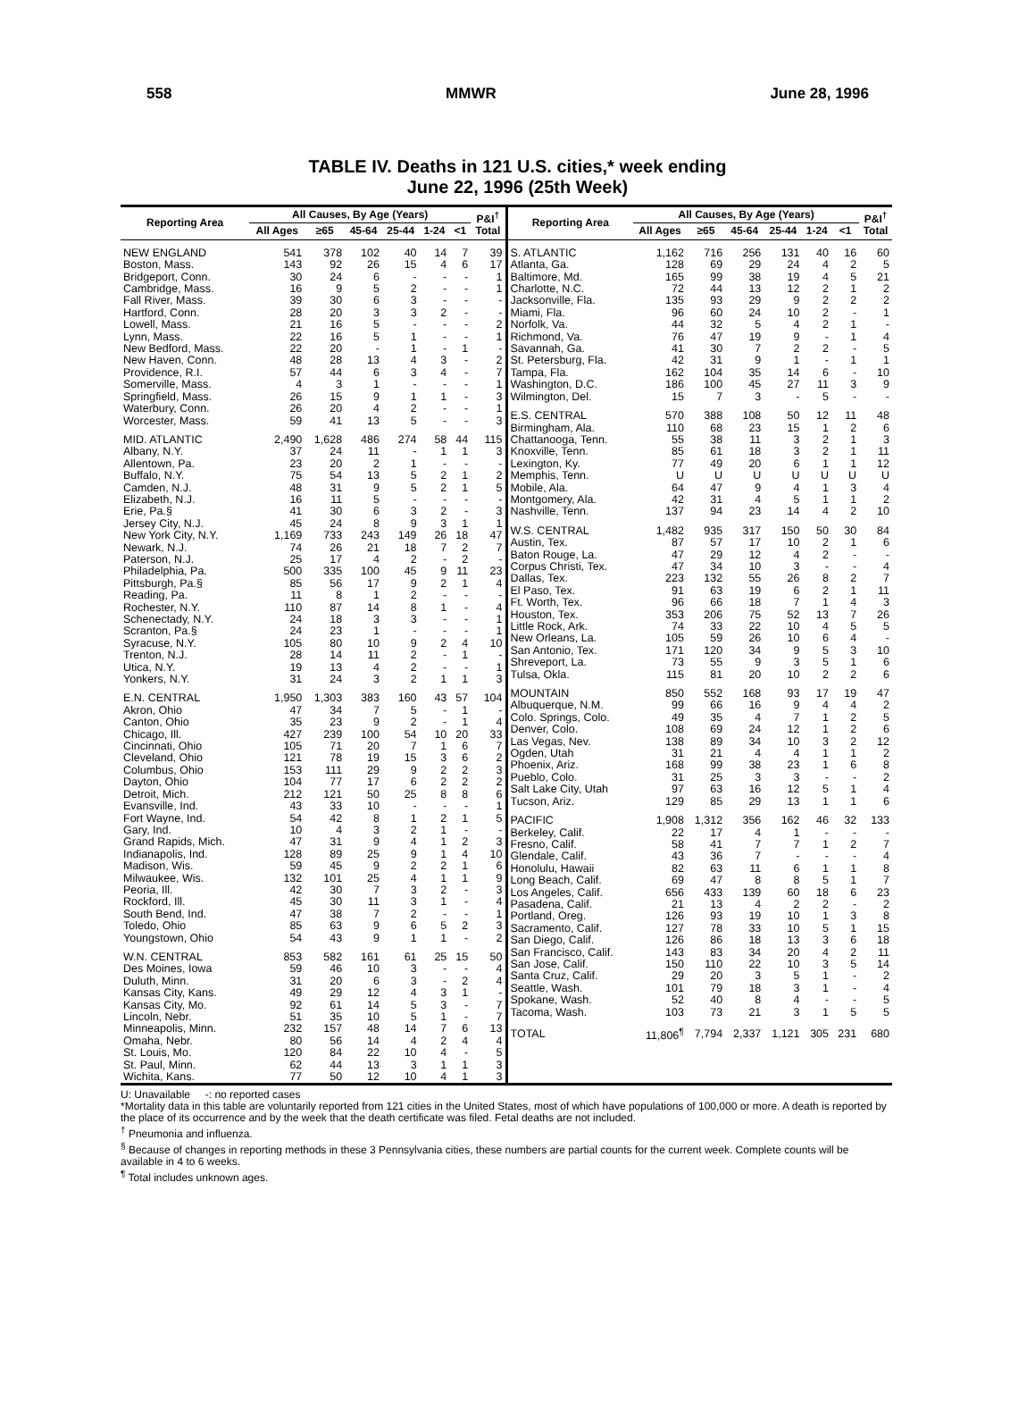558 MMWR June 28, 1996
TABLE IV. Deaths in 121 U.S. cities,* week ending
June 22, 1996 (25th Week)
| Reporting Area | All Causes, By Age (Years) | | | | | | P&I<sup>†</sup> Total |
| --- | --- | --- | --- | --- | --- | --- | --- |
| | All Ages | ≥65 | 45-64 | 25-44 | 1-24 | <1 | |
| NEW ENGLAND | 541 | 378 | 102 | 40 | 14 | 7 | 39 |
| Boston, Mass. | 143 | 92 | 26 | 15 | 4 | 6 | 17 |
| Bridgeport, Conn. | 30 | 24 | 6 | - | - | - | 1 |
| Cambridge, Mass. | 16 | 9 | 5 | 2 | - | - | 1 |
| Fall River, Mass. | 39 | 30 | 6 | 3 | - | - | - |
| Hartford, Conn. | 28 | 20 | 3 | 3 | 2 | - | - |
| Lowell, Mass. | 21 | 16 | 5 | - | - | - | 2 |
| Lynn, Mass. | 22 | 16 | 5 | 1 | - | - | 1 |
| New Bedford, Mass. | 22 | 20 | - | 1 | - | 1 | - |
| New Haven, Conn. | 48 | 28 | 13 | 4 | 3 | - | 2 |
| Providence, R.I. | 57 | 44 | 6 | 3 | 4 | - | 7 |
| Somerville, Mass. | 4 | 3 | 1 | - | - | - | 1 |
| Springfield, Mass. | 26 | 15 | 9 | 1 | 1 | - | 3 |
| Waterbury, Conn. | 26 | 20 | 4 | 2 | - | - | 1 |
| Worcester, Mass. | 59 | 41 | 13 | 5 | - | - | 3 |
| MID. ATLANTIC | 2,490 | 1,628 | 486 | 274 | 58 | 44 | 115 |
| Albany, N.Y. | 37 | 24 | 11 | - | 1 | 1 | 3 |
| Allentown, Pa. | 23 | 20 | 2 | 1 | - | - | - |
| Buffalo, N.Y. | 75 | 54 | 13 | 5 | 2 | 1 | 2 |
| Camden, N.J. | 48 | 31 | 9 | 5 | 2 | 1 | 5 |
| Elizabeth, N.J. | 16 | 11 | 5 | - | - | - | - |
| Erie, Pa.§ | 41 | 30 | 6 | 3 | 2 | - | 3 |
| Jersey City, N.J. | 45 | 24 | 8 | 9 | 3 | 1 | 1 |
| New York City, N.Y. | 1,169 | 733 | 243 | 149 | 26 | 18 | 47 |
| Newark, N.J. | 74 | 26 | 21 | 18 | 7 | 2 | 7 |
| Paterson, N.J. | 25 | 17 | 4 | 2 | - | 2 | - |
| Philadelphia, Pa. | 500 | 335 | 100 | 45 | 9 | 11 | 23 |
| Pittsburgh, Pa.§ | 85 | 56 | 17 | 9 | 2 | 1 | 4 |
| Reading, Pa. | 11 | 8 | 1 | 2 | - | - | - |
| Rochester, N.Y. | 110 | 87 | 14 | 8 | 1 | - | 4 |
| Schenectady, N.Y. | 24 | 18 | 3 | 3 | - | - | 1 |
| Scranton, Pa.§ | 24 | 23 | 1 | - | - | - | 1 |
| Syracuse, N.Y. | 105 | 80 | 10 | 9 | 2 | 4 | 10 |
| Trenton, N.J. | 28 | 14 | 11 | 2 | - | 1 | - |
| Utica, N.Y. | 19 | 13 | 4 | 2 | - | - | 1 |
| Yonkers, N.Y. | 31 | 24 | 3 | 2 | 1 | 1 | 3 |
| E.N. CENTRAL | 1,950 | 1,303 | 383 | 160 | 43 | 57 | 104 |
| Akron, Ohio | 47 | 34 | 7 | 5 | - | 1 | - |
| Canton, Ohio | 35 | 23 | 9 | 2 | - | 1 | 4 |
| Chicago, Ill. | 427 | 239 | 100 | 54 | 10 | 20 | 33 |
| Cincinnati, Ohio | 105 | 71 | 20 | 7 | 1 | 6 | 7 |
| Cleveland, Ohio | 121 | 78 | 19 | 15 | 3 | 6 | 2 |
| Columbus, Ohio | 153 | 111 | 29 | 9 | 2 | 2 | 3 |
| Dayton, Ohio | 104 | 77 | 17 | 6 | 2 | 2 | 2 |
| Detroit, Mich. | 212 | 121 | 50 | 25 | 8 | 8 | 6 |
| Evansville, Ind. | 43 | 33 | 10 | - | - | - | 1 |
| Fort Wayne, Ind. | 54 | 42 | 8 | 1 | 2 | 1 | 5 |
| Gary, Ind. | 10 | 4 | 3 | 2 | 1 | - | - |
| Grand Rapids, Mich. | 47 | 31 | 9 | 4 | 1 | 2 | 3 |
| Indianapolis, Ind. | 128 | 89 | 25 | 9 | 1 | 4 | 10 |
| Madison, Wis. | 59 | 45 | 9 | 2 | 2 | 1 | 6 |
| Milwaukee, Wis. | 132 | 101 | 25 | 4 | 1 | 1 | 9 |
| Peoria, Ill. | 42 | 30 | 7 | 3 | 2 | - | 3 |
| Rockford, Ill. | 45 | 30 | 11 | 3 | 1 | - | 4 |
| South Bend, Ind. | 47 | 38 | 7 | 2 | - | - | 1 |
| Toledo, Ohio | 85 | 63 | 9 | 6 | 5 | 2 | 3 |
| Youngstown, Ohio | 54 | 43 | 9 | 1 | 1 | - | 2 |
| W.N. CENTRAL | 853 | 582 | 161 | 61 | 25 | 15 | 50 |
| Des Moines, Iowa | 59 | 46 | 10 | 3 | - | - | 4 |
| Duluth, Minn. | 31 | 20 | 6 | 3 | - | 2 | 4 |
| Kansas City, Kans. | 49 | 29 | 12 | 4 | 3 | 1 | - |
| Kansas City, Mo. | 92 | 61 | 14 | 5 | 3 | - | 7 |
| Lincoln, Nebr. | 51 | 35 | 10 | 5 | 1 | - | 7 |
| Minneapolis, Minn. | 232 | 157 | 48 | 14 | 7 | 6 | 13 |
| Omaha, Nebr. | 80 | 56 | 14 | 4 | 2 | 4 | 4 |
| St. Louis, Mo. | 120 | 84 | 22 | 10 | 4 | - | 5 |
| St. Paul, Minn. | 62 | 44 | 13 | 3 | 1 | 1 | 3 |
| Wichita, Kans. | 77 | 50 | 12 | 10 | 4 | 1 | 3 |
| Reporting Area | All Causes, By Age (Years) | | | | | | P&I<sup>†</sup> Total |
| --- | --- | --- | --- | --- | --- | --- | --- |
| | All Ages | ≥65 | 45-64 | 25-44 | 1-24 | <1 | |
| S. ATLANTIC | 1,162 | 716 | 256 | 131 | 40 | 16 | 60 |
| Atlanta, Ga. | 128 | 69 | 29 | 24 | 4 | 2 | 5 |
| Baltimore, Md. | 165 | 99 | 38 | 19 | 4 | 5 | 21 |
| Charlotte, N.C. | 72 | 44 | 13 | 12 | 2 | 1 | 2 |
| Jacksonville, Fla. | 135 | 93 | 29 | 9 | 2 | 2 | 2 |
| Miami, Fla. | 96 | 60 | 24 | 10 | 2 | - | 1 |
| Norfolk, Va. | 44 | 32 | 5 | 4 | 2 | 1 | - |
| Richmond, Va. | 76 | 47 | 19 | 9 | - | 1 | 4 |
| Savannah, Ga. | 41 | 30 | 7 | 2 | 2 | - | 5 |
| St. Petersburg, Fla. | 42 | 31 | 9 | 1 | - | 1 | 1 |
| Tampa, Fla. | 162 | 104 | 35 | 14 | 6 | - | 10 |
| Washington, D.C. | 186 | 100 | 45 | 27 | 11 | 3 | 9 |
| Wilmington, Del. | 15 | 7 | 3 | - | 5 | - | - |
| E.S. CENTRAL | 570 | 388 | 108 | 50 | 12 | 11 | 48 |
| Birmingham, Ala. | 110 | 68 | 23 | 15 | 1 | 2 | 6 |
| Chattanooga, Tenn. | 55 | 38 | 11 | 3 | 2 | 1 | 3 |
| Knoxville, Tenn. | 85 | 61 | 18 | 3 | 2 | 1 | 11 |
| Lexington, Ky. | 77 | 49 | 20 | 6 | 1 | 1 | 12 |
| Memphis, Tenn. | U | U | U | U | U | U | U |
| Mobile, Ala. | 64 | 47 | 9 | 4 | 1 | 3 | 4 |
| Montgomery, Ala. | 42 | 31 | 4 | 5 | 1 | 1 | 2 |
| Nashville, Tenn. | 137 | 94 | 23 | 14 | 4 | 2 | 10 |
| W.S. CENTRAL | 1,482 | 935 | 317 | 150 | 50 | 30 | 84 |
| Austin, Tex. | 87 | 57 | 17 | 10 | 2 | 1 | 6 |
| Baton Rouge, La. | 47 | 29 | 12 | 4 | 2 | - | - |
| Corpus Christi, Tex. | 47 | 34 | 10 | 3 | - | - | 4 |
| Dallas, Tex. | 223 | 132 | 55 | 26 | 8 | 2 | 7 |
| El Paso, Tex. | 91 | 63 | 19 | 6 | 2 | 1 | 11 |
| Ft. Worth, Tex. | 96 | 66 | 18 | 7 | 1 | 4 | 3 |
| Houston, Tex. | 353 | 206 | 75 | 52 | 13 | 7 | 26 |
| Little Rock, Ark. | 74 | 33 | 22 | 10 | 4 | 5 | 5 |
| New Orleans, La. | 105 | 59 | 26 | 10 | 6 | 4 | - |
| San Antonio, Tex. | 171 | 120 | 34 | 9 | 5 | 3 | 10 |
| Shreveport, La. | 73 | 55 | 9 | 3 | 5 | 1 | 6 |
| Tulsa, Okla. | 115 | 81 | 20 | 10 | 2 | 2 | 6 |
| MOUNTAIN | 850 | 552 | 168 | 93 | 17 | 19 | 47 |
| Albuquerque, N.M. | 99 | 66 | 16 | 9 | 4 | 4 | 2 |
| Colo. Springs, Colo. | 49 | 35 | 4 | 7 | 1 | 2 | 5 |
| Denver, Colo. | 108 | 69 | 24 | 12 | 1 | 2 | 6 |
| Las Vegas, Nev. | 138 | 89 | 34 | 10 | 3 | 2 | 12 |
| Ogden, Utah | 31 | 21 | 4 | 4 | 1 | 1 | 2 |
| Phoenix, Ariz. | 168 | 99 | 38 | 23 | 1 | 6 | 8 |
| Pueblo, Colo. | 31 | 25 | 3 | 3 | - | - | 2 |
| Salt Lake City, Utah | 97 | 63 | 16 | 12 | 5 | 1 | 4 |
| Tucson, Ariz. | 129 | 85 | 29 | 13 | 1 | 1 | 6 |
| PACIFIC | 1,908 | 1,312 | 356 | 162 | 46 | 32 | 133 |
| Berkeley, Calif. | 22 | 17 | 4 | 1 | - | - | - |
| Fresno, Calif. | 58 | 41 | 7 | 7 | 1 | 2 | 7 |
| Glendale, Calif. | 43 | 36 | 7 | - | - | - | 4 |
| Honolulu, Hawaii | 82 | 63 | 11 | 6 | 1 | 1 | 8 |
| Long Beach, Calif. | 69 | 47 | 8 | 8 | 5 | 1 | 7 |
| Los Angeles, Calif. | 656 | 433 | 139 | 60 | 18 | 6 | 23 |
| Pasadena, Calif. | 21 | 13 | 4 | 2 | 2 | - | 2 |
| Portland, Oreg. | 126 | 93 | 19 | 10 | 1 | 3 | 8 |
| Sacramento, Calif. | 127 | 78 | 33 | 10 | 5 | 1 | 15 |
| San Diego, Calif. | 126 | 86 | 18 | 13 | 3 | 6 | 18 |
| San Francisco, Calif. | 143 | 83 | 34 | 20 | 4 | 2 | 11 |
| San Jose, Calif. | 150 | 110 | 22 | 10 | 3 | 5 | 14 |
| Santa Cruz, Calif. | 29 | 20 | 3 | 5 | 1 | - | 2 |
| Seattle, Wash. | 101 | 79 | 18 | 3 | 1 | - | 4 |
| Spokane, Wash. | 52 | 40 | 8 | 4 | - | - | 5 |
| Tacoma, Wash. | 103 | 73 | 21 | 3 | 1 | 5 | 5 |
| TOTAL | 11,806<sup>¶</sup> | 7,794 | 2,337 | 1,121 | 305 | 231 | 680 |
U: Unavailable -: no reported cases
*Mortality data in this table are voluntarily reported from 121 cities in the United States, most of which have populations of 100,000 or more. A death is reported by the place of its occurrence and by the week that the death certificate was filed. Fetal deaths are not included.
<sup>†</sup> Pneumonia and influenza.
<sup>§</sup> Because of changes in reporting methods in these 3 Pennsylvania cities, these numbers are partial counts for the current week. Complete counts will be available in 4 to 6 weeks.
<sup>¶</sup> Total includes unknown ages.